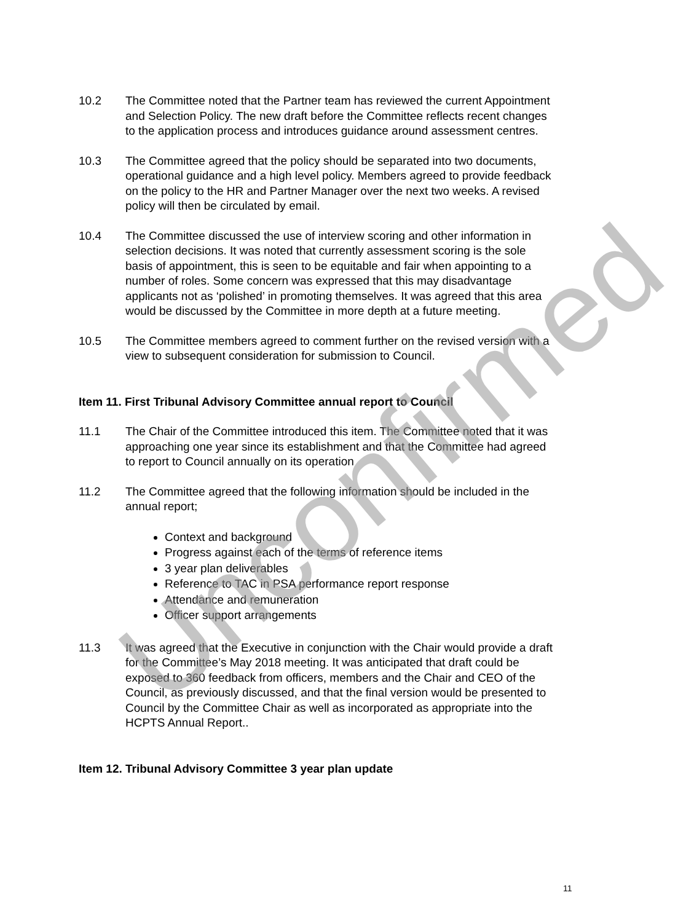10.2 The Committee noted that the Partner team has reviewed the current Appointment and Selection Policy. The new draft before the Committee reflects recent changes to the application process and introduces guidance around assessment centres.
10.3 The Committee agreed that the policy should be separated into two documents, operational guidance and a high level policy. Members agreed to provide feedback on the policy to the HR and Partner Manager over the next two weeks. A revised policy will then be circulated by email.
10.4 The Committee discussed the use of interview scoring and other information in selection decisions. It was noted that currently assessment scoring is the sole basis of appointment, this is seen to be equitable and fair when appointing to a number of roles. Some concern was expressed that this may disadvantage applicants not as ‘polished’ in promoting themselves. It was agreed that this area would be discussed by the Committee in more depth at a future meeting.
10.5 The Committee members agreed to comment further on the revised version with a view to subsequent consideration for submission to Council.
Item 11. First Tribunal Advisory Committee annual report to Council
11.1 The Chair of the Committee introduced this item. The Committee noted that it was approaching one year since its establishment and that the Committee had agreed to report to Council annually on its operation
11.2 The Committee agreed that the following information should be included in the annual report;
Context and background
Progress against each of the terms of reference items
3 year plan deliverables
Reference to TAC in PSA performance report response
Attendance and remuneration
Officer support arrangements
11.3 It was agreed that the Executive in conjunction with the Chair would provide a draft for the Committee’s May 2018 meeting. It was anticipated that draft could be exposed to 360 feedback from officers, members and the Chair and CEO of the Council, as previously discussed, and that the final version would be presented to Council by the Committee Chair as well as incorporated as appropriate into the HCPTS Annual Report..
Item 12. Tribunal Advisory Committee 3 year plan update
Unconfirmed
11